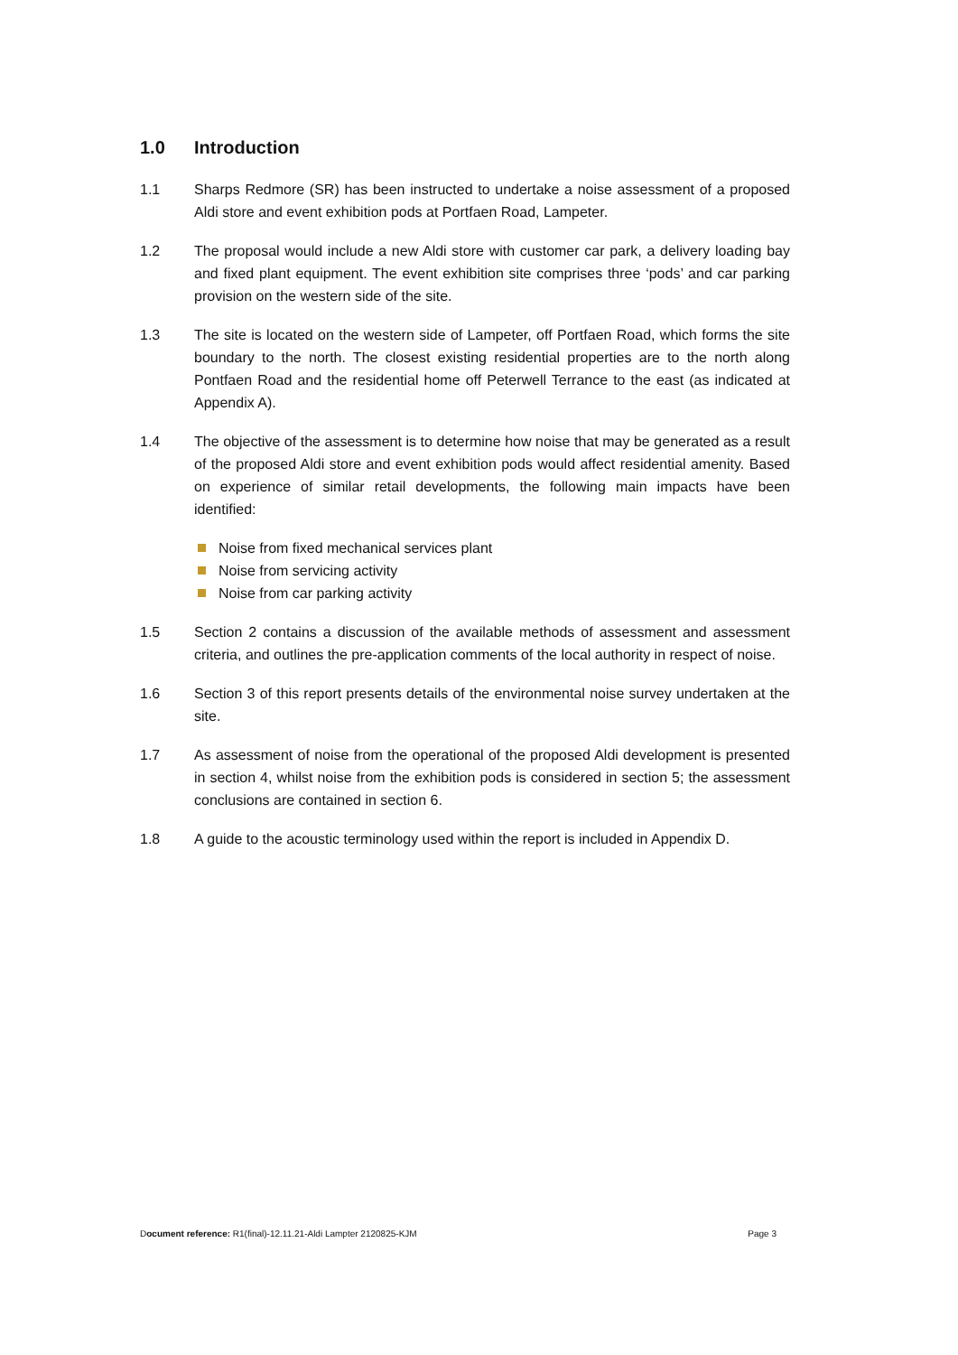1.0 Introduction
1.1 Sharps Redmore (SR) has been instructed to undertake a noise assessment of a proposed Aldi store and event exhibition pods at Portfaen Road, Lampeter.
1.2 The proposal would include a new Aldi store with customer car park, a delivery loading bay and fixed plant equipment. The event exhibition site comprises three ‘pods’ and car parking provision on the western side of the site.
1.3 The site is located on the western side of Lampeter, off Portfaen Road, which forms the site boundary to the north. The closest existing residential properties are to the north along Pontfaen Road and the residential home off Peterwell Terrance to the east (as indicated at Appendix A).
1.4 The objective of the assessment is to determine how noise that may be generated as a result of the proposed Aldi store and event exhibition pods would affect residential amenity. Based on experience of similar retail developments, the following main impacts have been identified:
Noise from fixed mechanical services plant
Noise from servicing activity
Noise from car parking activity
1.5 Section 2 contains a discussion of the available methods of assessment and assessment criteria, and outlines the pre-application comments of the local authority in respect of noise.
1.6 Section 3 of this report presents details of the environmental noise survey undertaken at the site.
1.7 As assessment of noise from the operational of the proposed Aldi development is presented in section 4, whilst noise from the exhibition pods is considered in section 5; the assessment conclusions are contained in section 6.
1.8 A guide to the acoustic terminology used within the report is included in Appendix D.
Document reference: R1(final)-12.11.21-Aldi Lampter 2120825-KJM Page 3